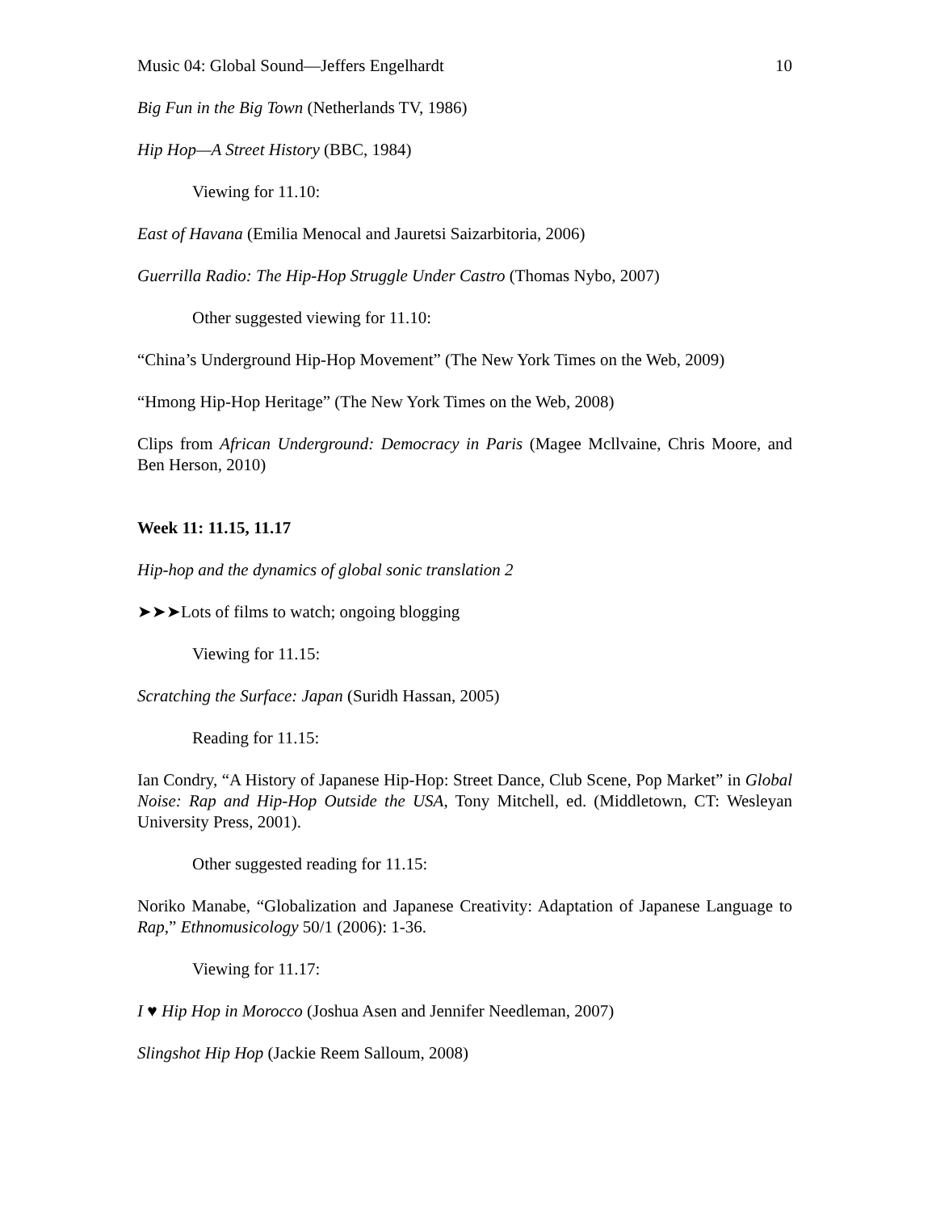Music 04: Global Sound—Jeffers Engelhardt 10
Big Fun in the Big Town (Netherlands TV, 1986)
Hip Hop—A Street History (BBC, 1984)
Viewing for 11.10:
East of Havana (Emilia Menocal and Jauretsi Saizarbitoria, 2006)
Guerrilla Radio: The Hip-Hop Struggle Under Castro (Thomas Nybo, 2007)
Other suggested viewing for 11.10:
“China’s Underground Hip-Hop Movement” (The New York Times on the Web, 2009)
“Hmong Hip-Hop Heritage” (The New York Times on the Web, 2008)
Clips from African Underground: Democracy in Paris (Magee Mcllvaine, Chris Moore, and Ben Herson, 2010)
Week 11: 11.15, 11.17
Hip-hop and the dynamics of global sonic translation 2
➤➤➤Lots of films to watch; ongoing blogging
Viewing for 11.15:
Scratching the Surface: Japan (Suridh Hassan, 2005)
Reading for 11.15:
Ian Condry, “A History of Japanese Hip-Hop: Street Dance, Club Scene, Pop Market” in Global Noise: Rap and Hip-Hop Outside the USA, Tony Mitchell, ed. (Middletown, CT: Wesleyan University Press, 2001).
Other suggested reading for 11.15:
Noriko Manabe, “Globalization and Japanese Creativity: Adaptation of Japanese Language to Rap,” Ethnomusicology 50/1 (2006): 1-36.
Viewing for 11.17:
I ♥ Hip Hop in Morocco (Joshua Asen and Jennifer Needleman, 2007)
Slingshot Hip Hop (Jackie Reem Salloum, 2008)